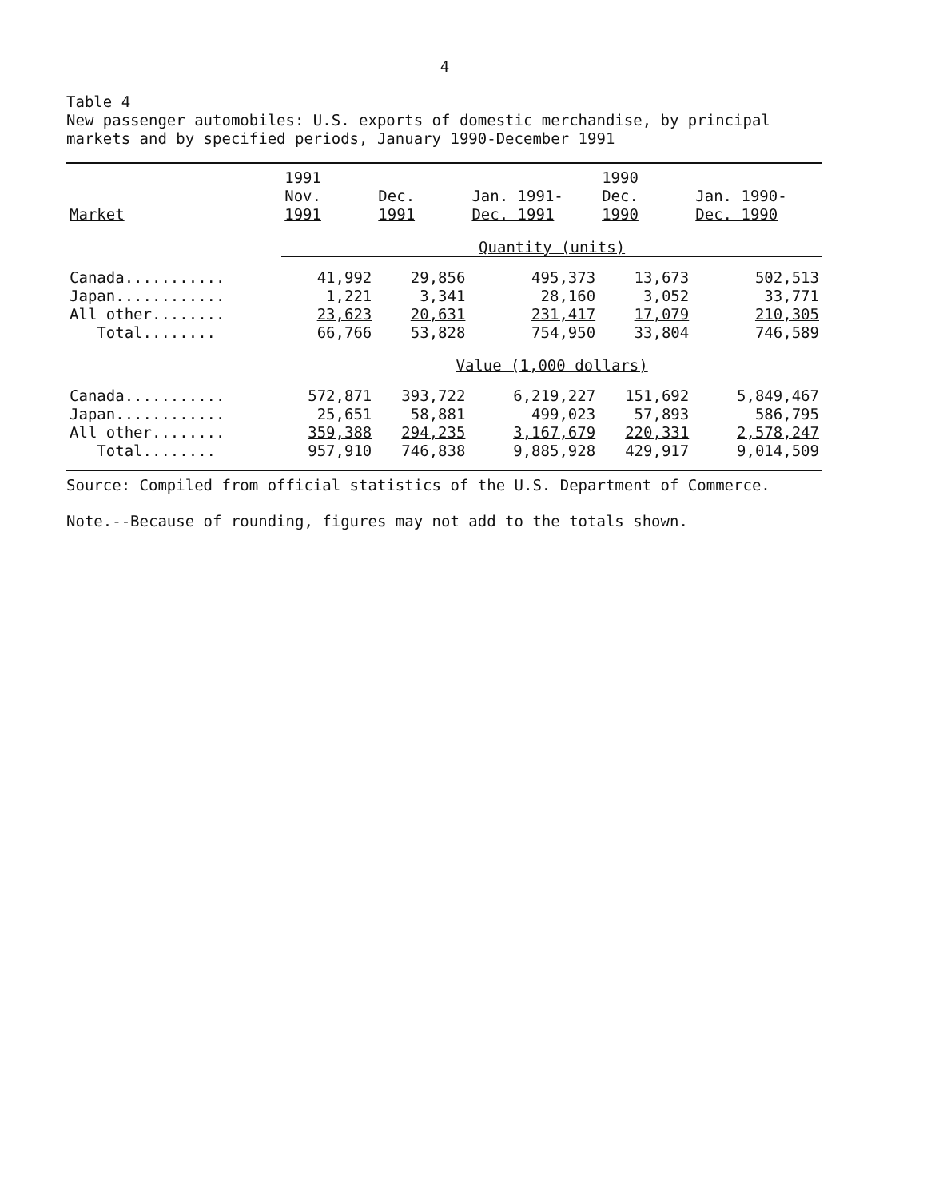4
Table 4
New passenger automobiles: U.S. exports of domestic merchandise, by principal markets and by specified periods, January 1990-December 1991
| | 1991 | | | 1990 | |
| --- | --- | --- | --- | --- | --- |
| | Nov. | Dec. | Jan. 1991- | Dec. | Jan. 1990- |
| Market | 1991 | 1991 | Dec. 1991 | 1990 | Dec. 1990 |
| | Quantity (units) | | | | |
| Canada........... | 41,992 | 29,856 | 495,373 | 13,673 | 502,513 |
| Japan............ | 1,221 | 3,341 | 28,160 | 3,052 | 33,771 |
| All other........ | 23,623 | 20,631 | 231,417 | 17,079 | 210,305 |
| Total........ | 66,766 | 53,828 | 754,950 | 33,804 | 746,589 |
| | Value (1,000 dollars) | | | | |
| Canada........... | 572,871 | 393,722 | 6,219,227 | 151,692 | 5,849,467 |
| Japan............ | 25,651 | 58,881 | 499,023 | 57,893 | 586,795 |
| All other........ | 359,388 | 294,235 | 3,167,679 | 220,331 | 2,578,247 |
| Total........ | 957,910 | 746,838 | 9,885,928 | 429,917 | 9,014,509 |
Source: Compiled from official statistics of the U.S. Department of Commerce.
Note.--Because of rounding, figures may not add to the totals shown.